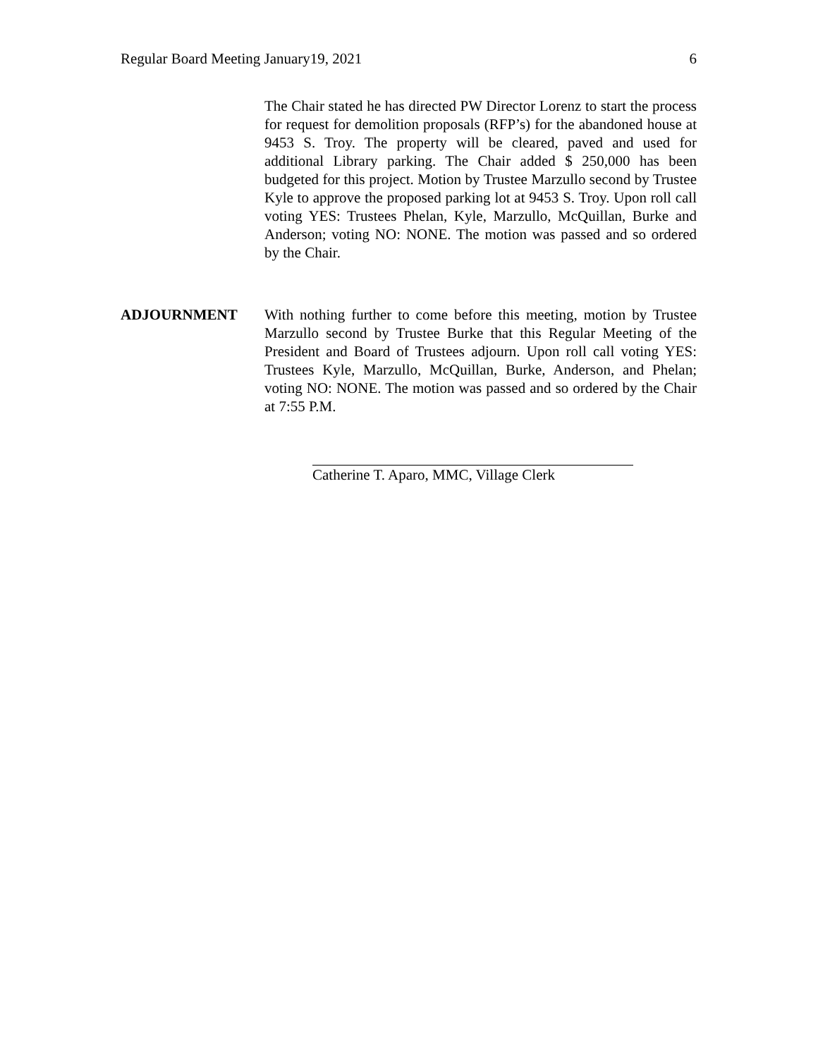Regular Board Meeting January19, 2021 6
The Chair stated he has directed PW Director Lorenz to start the process for request for demolition proposals (RFP’s) for the abandoned house at 9453 S. Troy. The property will be cleared, paved and used for additional Library parking. The Chair added $ 250,000 has been budgeted for this project. Motion by Trustee Marzullo second by Trustee Kyle to approve the proposed parking lot at 9453 S. Troy. Upon roll call voting YES: Trustees Phelan, Kyle, Marzullo, McQuillan, Burke and Anderson; voting NO: NONE. The motion was passed and so ordered by the Chair.
ADJOURNMENT With nothing further to come before this meeting, motion by Trustee Marzullo second by Trustee Burke that this Regular Meeting of the President and Board of Trustees adjourn. Upon roll call voting YES: Trustees Kyle, Marzullo, McQuillan, Burke, Anderson, and Phelan; voting NO: NONE. The motion was passed and so ordered by the Chair at 7:55 P.M.
Catherine T. Aparo, MMC, Village Clerk